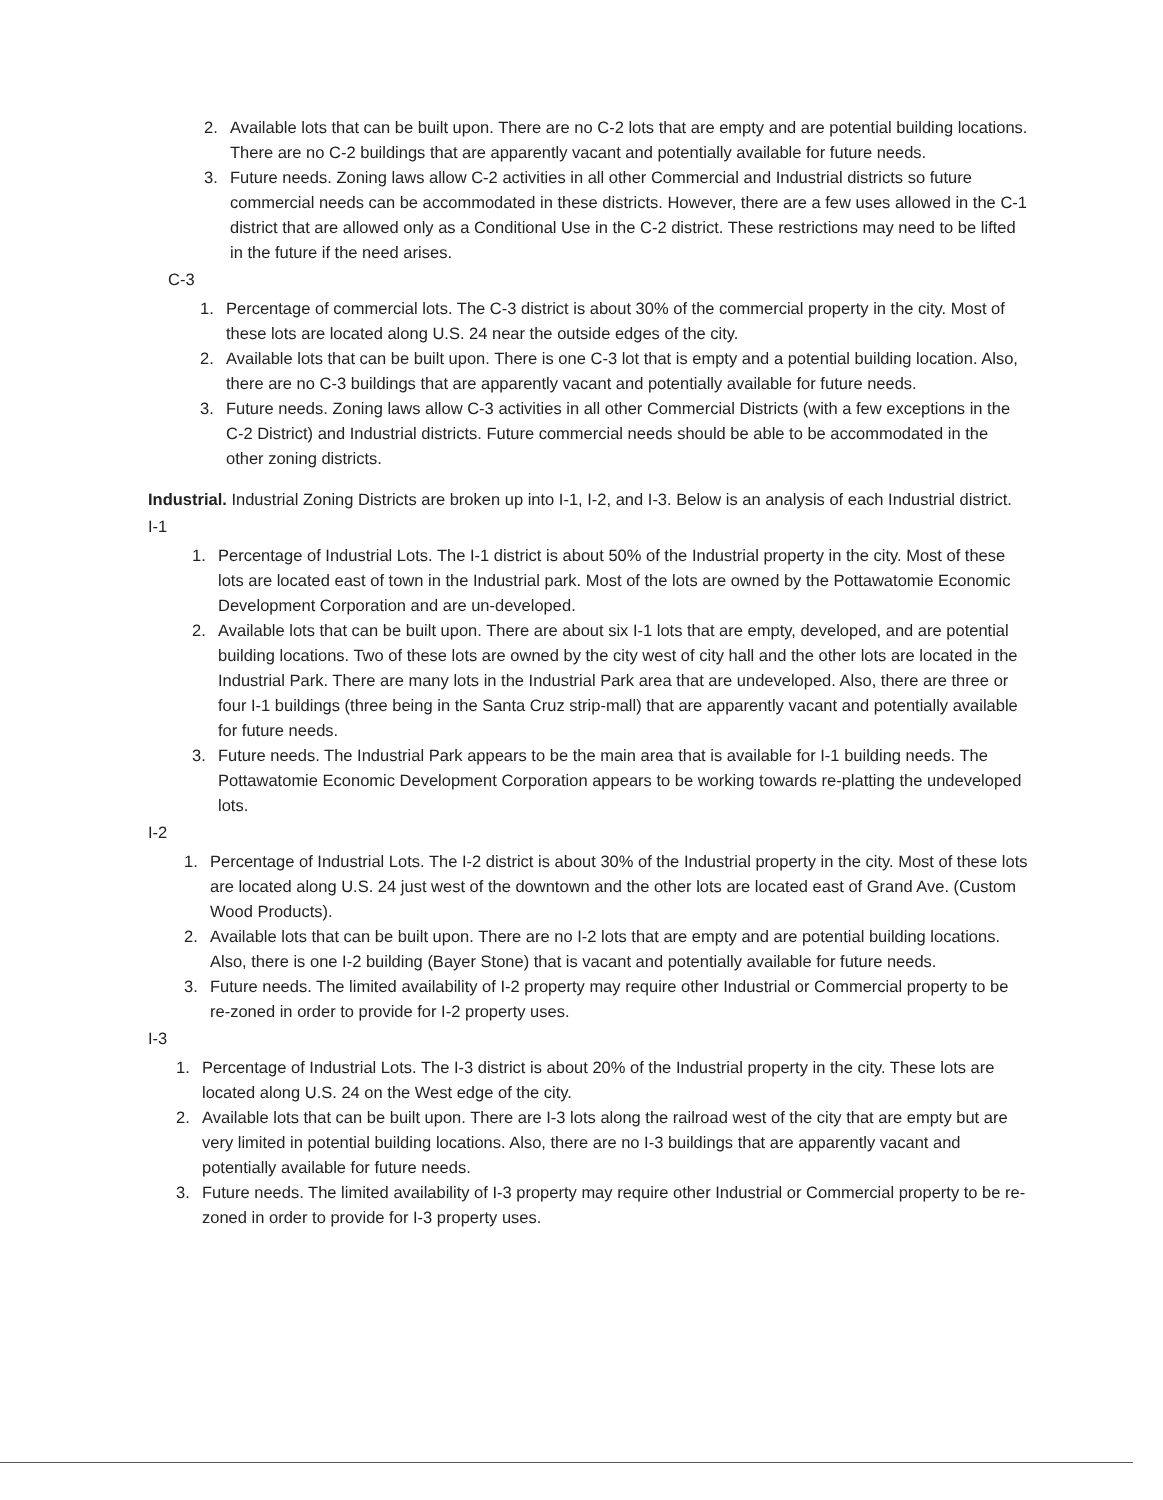2. Available lots that can be built upon. There are no C-2 lots that are empty and are potential building locations. There are no C-2 buildings that are apparently vacant and potentially available for future needs.
3. Future needs. Zoning laws allow C-2 activities in all other Commercial and Industrial districts so future commercial needs can be accommodated in these districts. However, there are a few uses allowed in the C-1 district that are allowed only as a Conditional Use in the C-2 district. These restrictions may need to be lifted in the future if the need arises.
C-3
1. Percentage of commercial lots. The C-3 district is about 30% of the commercial property in the city. Most of these lots are located along U.S. 24 near the outside edges of the city.
2. Available lots that can be built upon. There is one C-3 lot that is empty and a potential building location. Also, there are no C-3 buildings that are apparently vacant and potentially available for future needs.
3. Future needs. Zoning laws allow C-3 activities in all other Commercial Districts (with a few exceptions in the C-2 District) and Industrial districts. Future commercial needs should be able to be accommodated in the other zoning districts.
Industrial. Industrial Zoning Districts are broken up into I-1, I-2, and I-3. Below is an analysis of each Industrial district.
I-1
1. Percentage of Industrial Lots. The I-1 district is about 50% of the Industrial property in the city. Most of these lots are located east of town in the Industrial park. Most of the lots are owned by the Pottawatomie Economic Development Corporation and are un-developed.
2. Available lots that can be built upon. There are about six I-1 lots that are empty, developed, and are potential building locations. Two of these lots are owned by the city west of city hall and the other lots are located in the Industrial Park. There are many lots in the Industrial Park area that are undeveloped. Also, there are three or four I-1 buildings (three being in the Santa Cruz strip-mall) that are apparently vacant and potentially available for future needs.
3. Future needs. The Industrial Park appears to be the main area that is available for I-1 building needs. The Pottawatomie Economic Development Corporation appears to be working towards re-platting the undeveloped lots.
I-2
1. Percentage of Industrial Lots. The I-2 district is about 30% of the Industrial property in the city. Most of these lots are located along U.S. 24 just west of the downtown and the other lots are located east of Grand Ave. (Custom Wood Products).
2. Available lots that can be built upon. There are no I-2 lots that are empty and are potential building locations. Also, there is one I-2 building (Bayer Stone) that is vacant and potentially available for future needs.
3. Future needs. The limited availability of I-2 property may require other Industrial or Commercial property to be re-zoned in order to provide for I-2 property uses.
I-3
1. Percentage of Industrial Lots. The I-3 district is about 20% of the Industrial property in the city. These lots are located along U.S. 24 on the West edge of the city.
2. Available lots that can be built upon. There are I-3 lots along the railroad west of the city that are empty but are very limited in potential building locations. Also, there are no I-3 buildings that are apparently vacant and potentially available for future needs.
3. Future needs. The limited availability of I-3 property may require other Industrial or Commercial property to be re-zoned in order to provide for I-3 property uses.